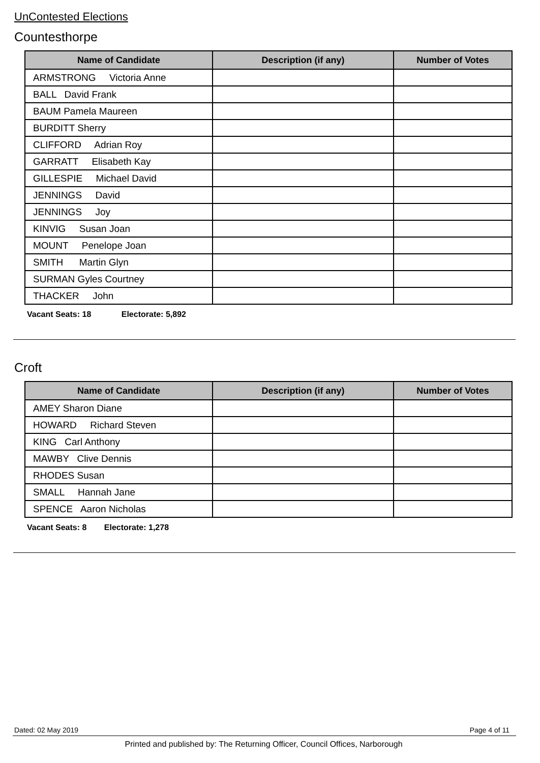UnContested Elections
Countesthorpe
| Name of Candidate | Description (if any) | Number of Votes |
| --- | --- | --- |
| ARMSTRONG Victoria Anne | | |
| BALL David Frank | | |
| BAUM Pamela Maureen | | |
| BURDITT Sherry | | |
| CLIFFORD Adrian Roy | | |
| GARRATT Elisabeth Kay | | |
| GILLESPIE Michael David | | |
| JENNINGS David | | |
| JENNINGS Joy | | |
| KINVIG Susan Joan | | |
| MOUNT Penelope Joan | | |
| SMITH Martin Glyn | | |
| SURMAN Gyles Courtney | | |
| THACKER John | | |
Vacant Seats: 18 Electorate: 5,892
Croft
| Name of Candidate | Description (if any) | Number of Votes |
| --- | --- | --- |
| AMEY Sharon Diane | | |
| HOWARD Richard Steven | | |
| KING Carl Anthony | | |
| MAWBY Clive Dennis | | |
| RHODES Susan | | |
| SMALL Hannah Jane | | |
| SPENCE Aaron Nicholas | | |
Vacant Seats: 8 Electorate: 1,278
Dated: 02 May 2019 Page 4 of 11
Printed and published by: The Returning Officer, Council Offices, Narborough